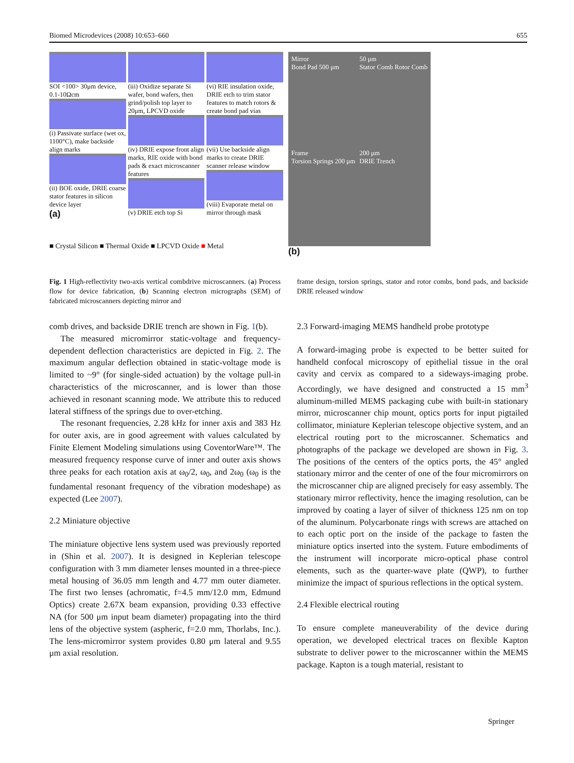Biomed Microdevices (2008) 10:653–660 655
SOI <100> 30μm device, 0.1-10Ωcm
(i) Passivate surface (wet ox, 1100°C), make backside align marks
(ii) BOE oxide, DRIE coarse stator features in silicon device layer
(a)
(iii) Oxidize separate Si wafer, bond wafers, then grind/polish top layer to 20μm, LPCVD oxide
(iv) DRIE expose front align marks, RIE oxide with bond pads & exact microscanner features
(v) DRIE etch top Si
(vi) RIE insulation oxide, DRIE etch to trim stator features to match rotors & create bond pad vias
(vii) Use backside align marks to create DRIE scanner release window
(viii) Evaporate metal on mirror through mask
■ Crystal Silicon ■ Thermal Oxide ■ LPCVD Oxide ■ Metal
Mirror
Bond Pad 500 μm
50 μm
Stator Comb Rotor Comb
Frame
Torsion Springs 200 μm
200 μm
DRIE Trench
(b)
Fig. 1 High-reflectivity two-axis vertical combdrive microscanners. (a) Process flow for device fabrication, (b) Scanning electron micrographs (SEM) of fabricated microscanners depicting mirror and
frame design, torsion springs, stator and rotor combs, bond pads, and backside DRIE released window
comb drives, and backside DRIE trench are shown in Fig. 1(b).
The measured micromirror static-voltage and frequency-dependent deflection characteristics are depicted in Fig. 2. The maximum angular deflection obtained in static-voltage mode is limited to ~9° (for single-sided actuation) by the voltage pull-in characteristics of the microscanner, and is lower than those achieved in resonant scanning mode. We attribute this to reduced lateral stiffness of the springs due to over-etching.
The resonant frequencies, 2.28 kHz for inner axis and 383 Hz for outer axis, are in good agreement with values calculated by Finite Element Modeling simulations using CoventorWare™. The measured frequency response curve of inner and outer axis shows three peaks for each rotation axis at ω<sub>0</sub>/2, ω<sub>0</sub>, and 2ω<sub>0</sub> (ω<sub>0</sub> is the fundamental resonant frequency of the vibration modeshape) as expected (Lee 2007).
2.2 Miniature objective
The miniature objective lens system used was previously reported in (Shin et al. 2007). It is designed in Keplerian telescope configuration with 3 mm diameter lenses mounted in a three-piece metal housing of 36.05 mm length and 4.77 mm outer diameter. The first two lenses (achromatic, f=4.5 mm/12.0 mm, Edmund Optics) create 2.67X beam expansion, providing 0.33 effective NA (for 500 μm input beam diameter) propagating into the third lens of the objective system (aspheric, f=2.0 mm, Thorlabs, Inc.). The lens-micromirror system provides 0.80 μm lateral and 9.55 μm axial resolution.
2.3 Forward-imaging MEMS handheld probe prototype
A forward-imaging probe is expected to be better suited for handheld confocal microscopy of epithelial tissue in the oral cavity and cervix as compared to a sideways-imaging probe. Accordingly, we have designed and constructed a 15 mm<sup>3</sup> aluminum-milled MEMS packaging cube with built-in stationary mirror, microscanner chip mount, optics ports for input pigtailed collimator, miniature Keplerian telescope objective system, and an electrical routing port to the microscanner. Schematics and photographs of the package we developed are shown in Fig. 3. The positions of the centers of the optics ports, the 45° angled stationary mirror and the center of one of the four micromirrors on the microscanner chip are aligned precisely for easy assembly. The stationary mirror reflectivity, hence the imaging resolution, can be improved by coating a layer of silver of thickness 125 nm on top of the aluminum. Polycarbonate rings with screws are attached on to each optic port on the inside of the package to fasten the miniature optics inserted into the system. Future embodiments of the instrument will incorporate micro-optical phase control elements, such as the quarter-wave plate (QWP), to further minimize the impact of spurious reflections in the optical system.
2.4 Flexible electrical routing
To ensure complete maneuverability of the device during operation, we developed electrical traces on flexible Kapton substrate to deliver power to the microscanner within the MEMS package. Kapton is a tough material, resistant to
Springer